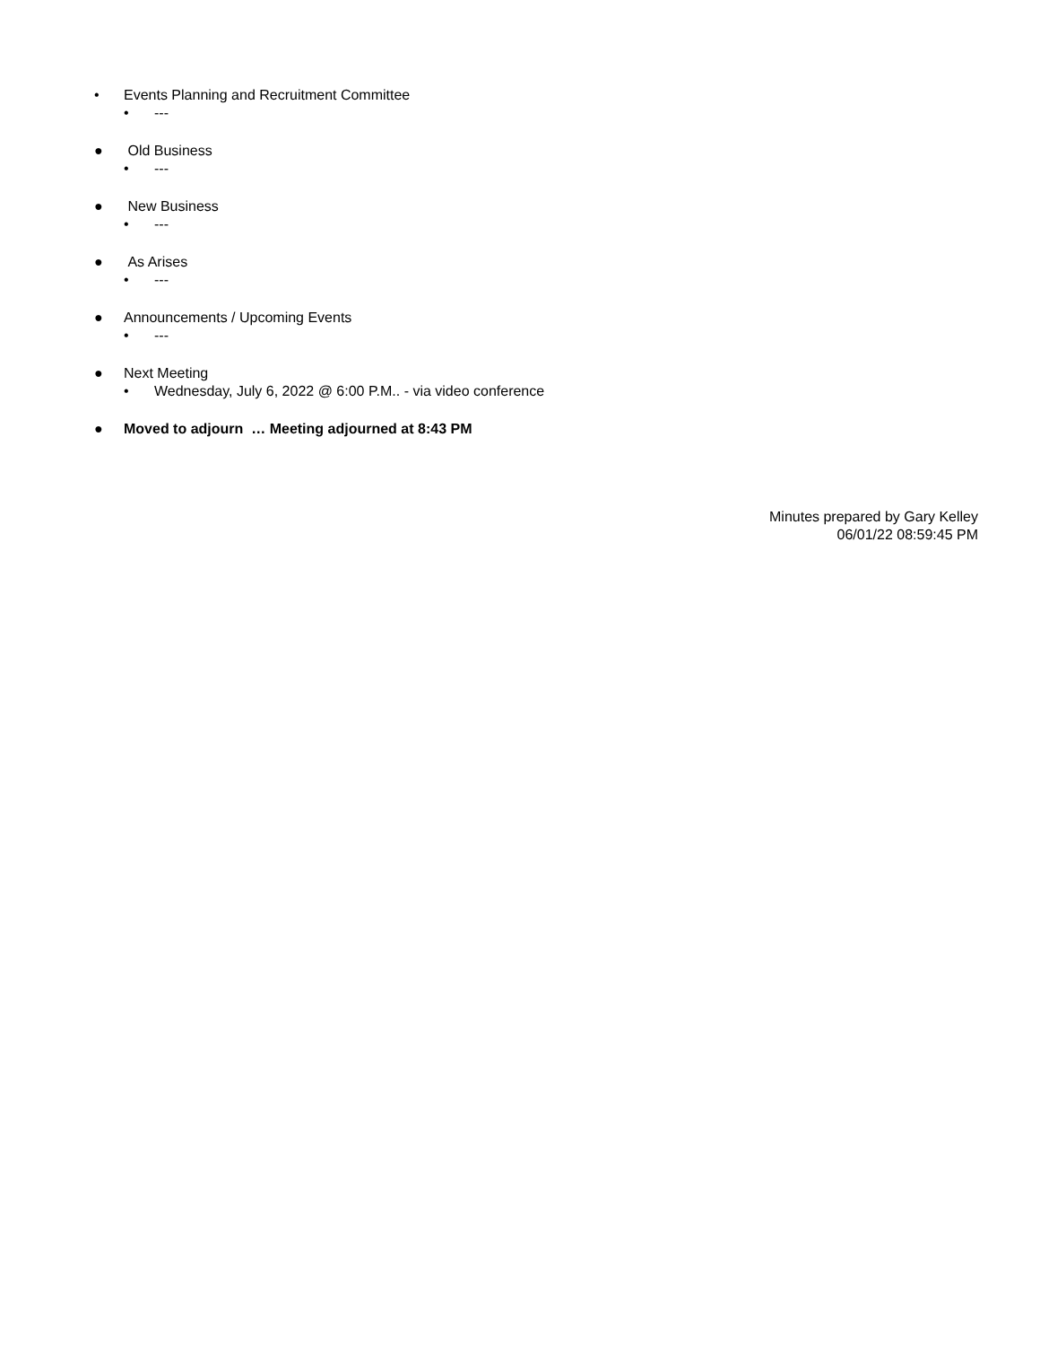• Events Planning and Recruitment Committee
• ---
● Old Business
• ---
● New Business
• ---
● As Arises
• ---
● Announcements / Upcoming Events
• ---
● Next Meeting
• Wednesday, July 6, 2022 @ 6:00 P.M.. - via video conference
● Moved to adjourn … Meeting adjourned at 8:43 PM
Minutes prepared by Gary Kelley
06/01/22 08:59:45 PM